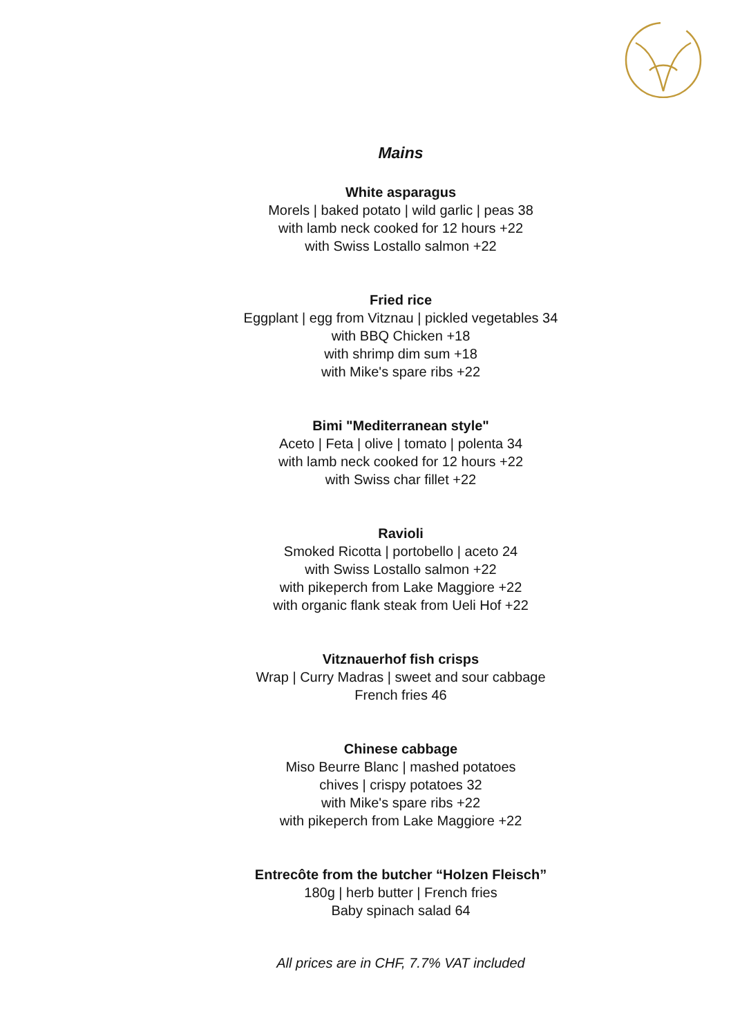Mains
White asparagus
Morels | baked potato | wild garlic | peas 38
with lamb neck cooked for 12 hours +22
with Swiss Lostallo salmon +22
Fried rice
Eggplant | egg from Vitznau | pickled vegetables 34
with BBQ Chicken +18
with shrimp dim sum +18
with Mike's spare ribs +22
Bimi "Mediterranean style"
Aceto | Feta | olive | tomato | polenta 34
with lamb neck cooked for 12 hours +22
with Swiss char fillet +22
Ravioli
Smoked Ricotta | portobello | aceto 24
with Swiss Lostallo salmon +22
with pikeperch from Lake Maggiore +22
with organic flank steak from Ueli Hof +22
Vitznauerhof fish crisps
Wrap | Curry Madras | sweet and sour cabbage
French fries 46
Chinese cabbage
Miso Beurre Blanc | mashed potatoes
chives | crispy potatoes 32
with Mike's spare ribs +22
with pikeperch from Lake Maggiore +22
Entrecôte from the butcher “Holzen Fleisch”
180g | herb butter | French fries
Baby spinach salad 64
All prices are in CHF, 7.7% VAT included